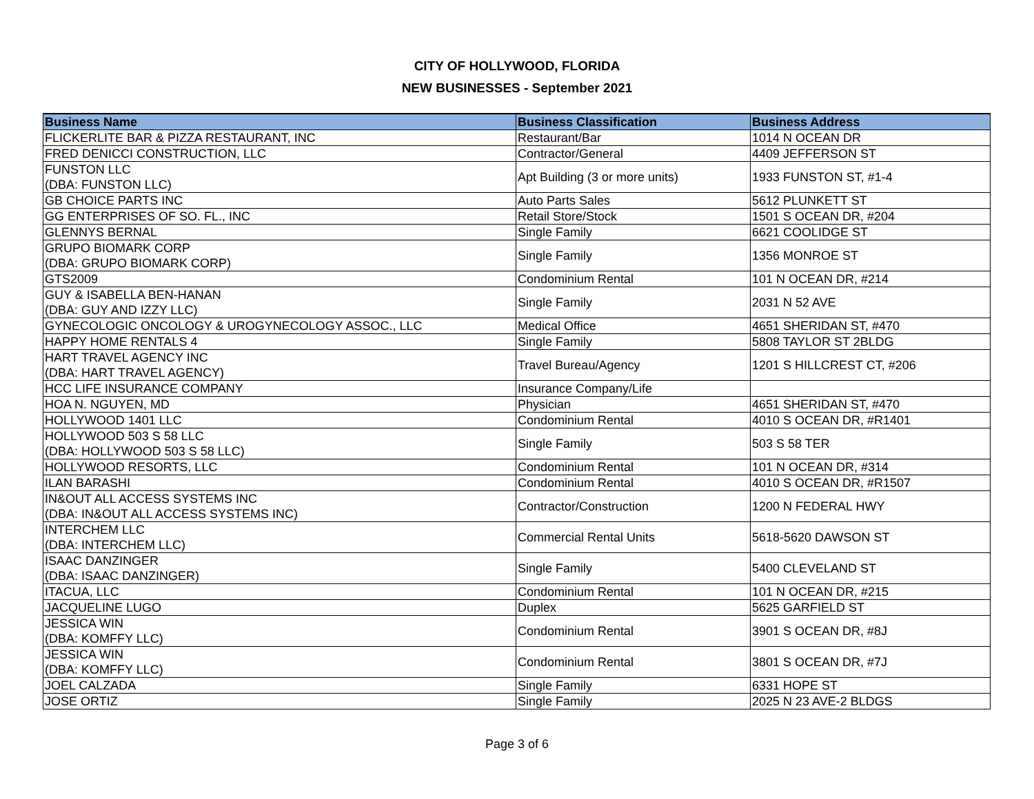CITY OF HOLLYWOOD, FLORIDA
NEW BUSINESSES - September 2021
| Business Name | Business Classification | Business Address |
| --- | --- | --- |
| FLICKERLITE BAR & PIZZA RESTAURANT, INC | Restaurant/Bar | 1014 N OCEAN DR |
| FRED DENICCI CONSTRUCTION, LLC | Contractor/General | 4409 JEFFERSON ST |
| FUNSTON LLC (DBA: FUNSTON LLC) | Apt Building (3 or more units) | 1933 FUNSTON ST, #1-4 |
| GB CHOICE PARTS INC | Auto Parts Sales | 5612 PLUNKETT ST |
| GG ENTERPRISES OF SO. FL., INC | Retail Store/Stock | 1501 S OCEAN DR, #204 |
| GLENNYS BERNAL | Single Family | 6621 COOLIDGE ST |
| GRUPO BIOMARK CORP (DBA: GRUPO BIOMARK CORP) | Single Family | 1356 MONROE ST |
| GTS2009 | Condominium Rental | 101 N OCEAN DR, #214 |
| GUY & ISABELLA BEN-HANAN (DBA: GUY AND IZZY LLC) | Single Family | 2031 N 52 AVE |
| GYNECOLOGIC ONCOLOGY & UROGYNECOLOGY ASSOC., LLC | Medical Office | 4651 SHERIDAN ST, #470 |
| HAPPY HOME RENTALS 4 | Single Family | 5808 TAYLOR ST 2BLDG |
| HART TRAVEL AGENCY INC (DBA: HART TRAVEL AGENCY) | Travel Bureau/Agency | 1201 S HILLCREST CT, #206 |
| HCC LIFE INSURANCE COMPANY | Insurance Company/Life | |
| HOA N. NGUYEN, MD | Physician | 4651 SHERIDAN ST, #470 |
| HOLLYWOOD 1401 LLC | Condominium Rental | 4010 S OCEAN DR, #R1401 |
| HOLLYWOOD 503 S 58 LLC (DBA: HOLLYWOOD 503 S 58 LLC) | Single Family | 503 S 58 TER |
| HOLLYWOOD RESORTS, LLC | Condominium Rental | 101 N OCEAN DR, #314 |
| ILAN BARASHI | Condominium Rental | 4010 S OCEAN DR, #R1507 |
| IN&OUT ALL ACCESS SYSTEMS INC (DBA: IN&OUT ALL ACCESS SYSTEMS INC) | Contractor/Construction | 1200 N FEDERAL HWY |
| INTERCHEM LLC (DBA: INTERCHEM LLC) | Commercial Rental Units | 5618-5620 DAWSON ST |
| ISAAC DANZINGER (DBA: ISAAC DANZINGER) | Single Family | 5400 CLEVELAND ST |
| ITACUA, LLC | Condominium Rental | 101 N OCEAN DR, #215 |
| JACQUELINE LUGO | Duplex | 5625 GARFIELD ST |
| JESSICA WIN (DBA: KOMFFY LLC) | Condominium Rental | 3901 S OCEAN DR, #8J |
| JESSICA WIN (DBA: KOMFFY LLC) | Condominium Rental | 3801 S OCEAN DR, #7J |
| JOEL CALZADA | Single Family | 6331 HOPE ST |
| JOSE ORTIZ | Single Family | 2025 N 23 AVE-2 BLDGS |
Page 3 of 6